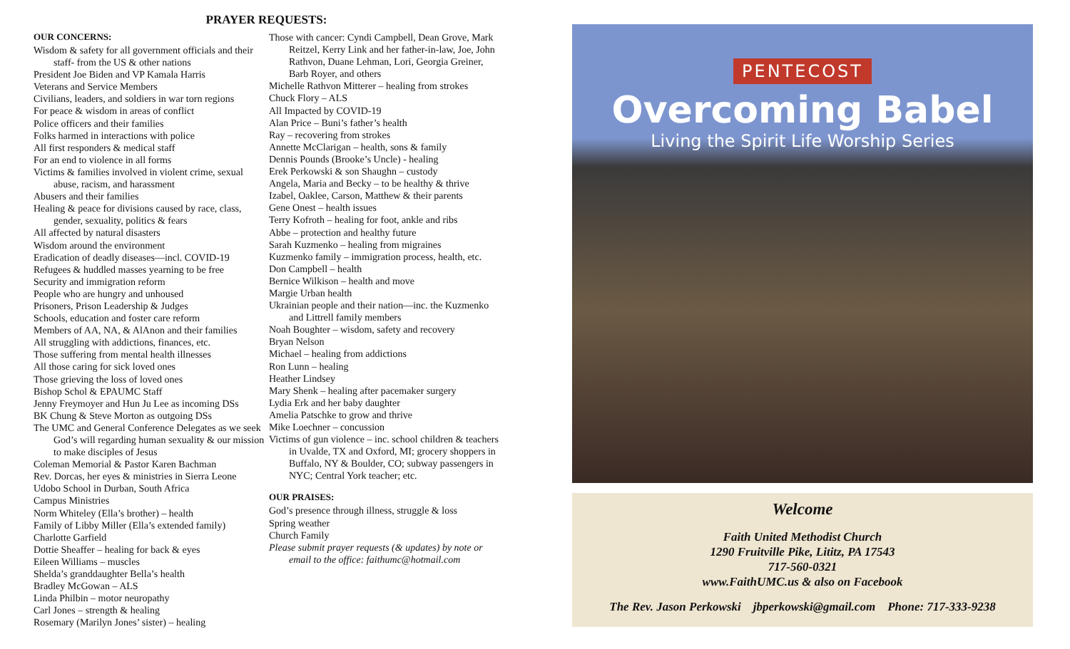PRAYER REQUESTS:
OUR CONCERNS:
Wisdom & safety for all government officials and their staff- from the US & other nations
President Joe Biden and VP Kamala Harris
Veterans and Service Members
Civilians, leaders, and soldiers in war torn regions
For peace & wisdom in areas of conflict
Police officers and their families
Folks harmed in interactions with police
All first responders & medical staff
For an end to violence in all forms
Victims & families involved in violent crime, sexual abuse, racism, and harassment
Abusers and their families
Healing & peace for divisions caused by race, class, gender, sexuality, politics & fears
All affected by natural disasters
Wisdom around the environment
Eradication of deadly diseases—incl. COVID-19
Refugees & huddled masses yearning to be free
Security and immigration reform
People who are hungry and unhoused
Prisoners, Prison Leadership & Judges
Schools, education and foster care reform
Members of AA, NA, & AlAnon and their families
All struggling with addictions, finances, etc.
Those suffering from mental health illnesses
All those caring for sick loved ones
Those grieving the loss of loved ones
Bishop Schol & EPAUMC Staff
Jenny Freymoyer and Hun Ju Lee as incoming DSs
BK Chung & Steve Morton as outgoing DSs
The UMC and General Conference Delegates as we seek God’s will regarding human sexuality & our mission to make disciples of Jesus
Coleman Memorial & Pastor Karen Bachman
Rev. Dorcas, her eyes & ministries in Sierra Leone
Udobo School in Durban, South Africa
Campus Ministries
Norm Whiteley (Ella’s brother) – health
Family of Libby Miller (Ella’s extended family)
Charlotte Garfield
Dottie Sheaffer – healing for back & eyes
Eileen Williams – muscles
Shelda’s granddaughter Bella’s health
Bradley McGowan – ALS
Linda Philbin – motor neuropathy
Carl Jones – strength & healing
Rosemary (Marilyn Jones’ sister) – healing
Those with cancer: Cyndi Campbell, Dean Grove, Mark Reitzel, Kerry Link and her father-in-law, Joe, John Rathvon, Duane Lehman, Lori, Georgia Greiner, Barb Royer, and others
Michelle Rathvon Mitterer – healing from strokes
Chuck Flory – ALS
All Impacted by COVID-19
Alan Price – Buni’s father’s health
Ray – recovering from strokes
Annette McClarigan – health, sons & family
Dennis Pounds (Brooke’s Uncle) - healing
Erek Perkowski & son Shaughn – custody
Angela, Maria and Becky – to be healthy & thrive
Izabel, Oaklee, Carson, Matthew & their parents
Gene Onest – health issues
Terry Kofroth – healing for foot, ankle and ribs
Abbe – protection and healthy future
Sarah Kuzmenko – healing from migraines
Kuzmenko family – immigration process, health, etc.
Don Campbell – health
Bernice Wilkison – health and move
Margie Urban health
Ukrainian people and their nation—inc. the Kuzmenko and Littrell family members
Noah Boughter – wisdom, safety and recovery
Bryan Nelson
Michael – healing from addictions
Ron Lunn – healing
Heather Lindsey
Mary Shenk – healing after pacemaker surgery
Lydia Erk and her baby daughter
Amelia Patschke to grow and thrive
Mike Loechner – concussion
Victims of gun violence – inc. school children & teachers in Uvalde, TX and Oxford, MI; grocery shoppers in Buffalo, NY & Boulder, CO; subway passengers in NYC; Central York teacher; etc.
OUR PRAISES:
God’s presence through illness, struggle & loss
Spring weather
Church Family
Please submit prayer requests (& updates) by note or email to the office: faithumc@hotmail.com
PENTECOST
Overcoming Babel
Living the Spirit Life Worship Series
Welcome
Faith United Methodist Church
1290 Fruitville Pike, Lititz, PA 17543
717-560-0321
www.FaithUMC.us & also on Facebook
The Rev. Jason Perkowski jbperkowski@gmail.com Phone: 717-333-9238